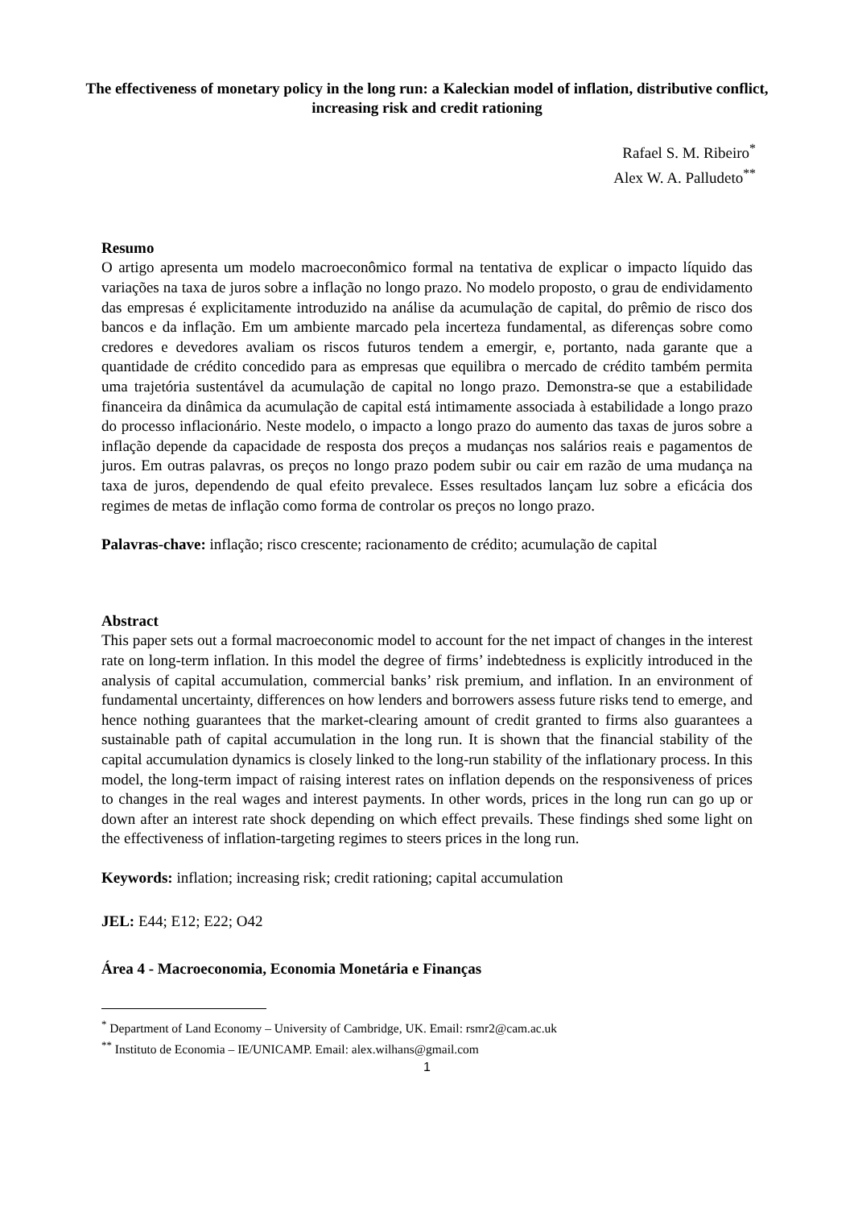The effectiveness of monetary policy in the long run: a Kaleckian model of inflation, distributive conflict, increasing risk and credit rationing
Rafael S. M. Ribeiro<sup>*</sup>
Alex W. A. Palludeto<sup>**</sup>
Resumo
O artigo apresenta um modelo macroeconômico formal na tentativa de explicar o impacto líquido das variações na taxa de juros sobre a inflação no longo prazo. No modelo proposto, o grau de endividamento das empresas é explicitamente introduzido na análise da acumulação de capital, do prêmio de risco dos bancos e da inflação. Em um ambiente marcado pela incerteza fundamental, as diferenças sobre como credores e devedores avaliam os riscos futuros tendem a emergir, e, portanto, nada garante que a quantidade de crédito concedido para as empresas que equilibra o mercado de crédito também permita uma trajetória sustentável da acumulação de capital no longo prazo. Demonstra-se que a estabilidade financeira da dinâmica da acumulação de capital está intimamente associada à estabilidade a longo prazo do processo inflacionário. Neste modelo, o impacto a longo prazo do aumento das taxas de juros sobre a inflação depende da capacidade de resposta dos preços a mudanças nos salários reais e pagamentos de juros. Em outras palavras, os preços no longo prazo podem subir ou cair em razão de uma mudança na taxa de juros, dependendo de qual efeito prevalece. Esses resultados lançam luz sobre a eficácia dos regimes de metas de inflação como forma de controlar os preços no longo prazo.
Palavras-chave: inflação; risco crescente; racionamento de crédito; acumulação de capital
Abstract
This paper sets out a formal macroeconomic model to account for the net impact of changes in the interest rate on long-term inflation. In this model the degree of firms’ indebtedness is explicitly introduced in the analysis of capital accumulation, commercial banks’ risk premium, and inflation. In an environment of fundamental uncertainty, differences on how lenders and borrowers assess future risks tend to emerge, and hence nothing guarantees that the market-clearing amount of credit granted to firms also guarantees a sustainable path of capital accumulation in the long run. It is shown that the financial stability of the capital accumulation dynamics is closely linked to the long-run stability of the inflationary process. In this model, the long-term impact of raising interest rates on inflation depends on the responsiveness of prices to changes in the real wages and interest payments. In other words, prices in the long run can go up or down after an interest rate shock depending on which effect prevails. These findings shed some light on the effectiveness of inflation-targeting regimes to steers prices in the long run.
Keywords: inflation; increasing risk; credit rationing; capital accumulation
JEL: E44; E12; E22; O42
Área 4 - Macroeconomia, Economia Monetária e Finanças
<sup>*</sup> Department of Land Economy – University of Cambridge, UK. Email: rsmr2@cam.ac.uk
<sup>**</sup> Instituto de Economia – IE/UNICAMP. Email: alex.wilhans@gmail.com
1